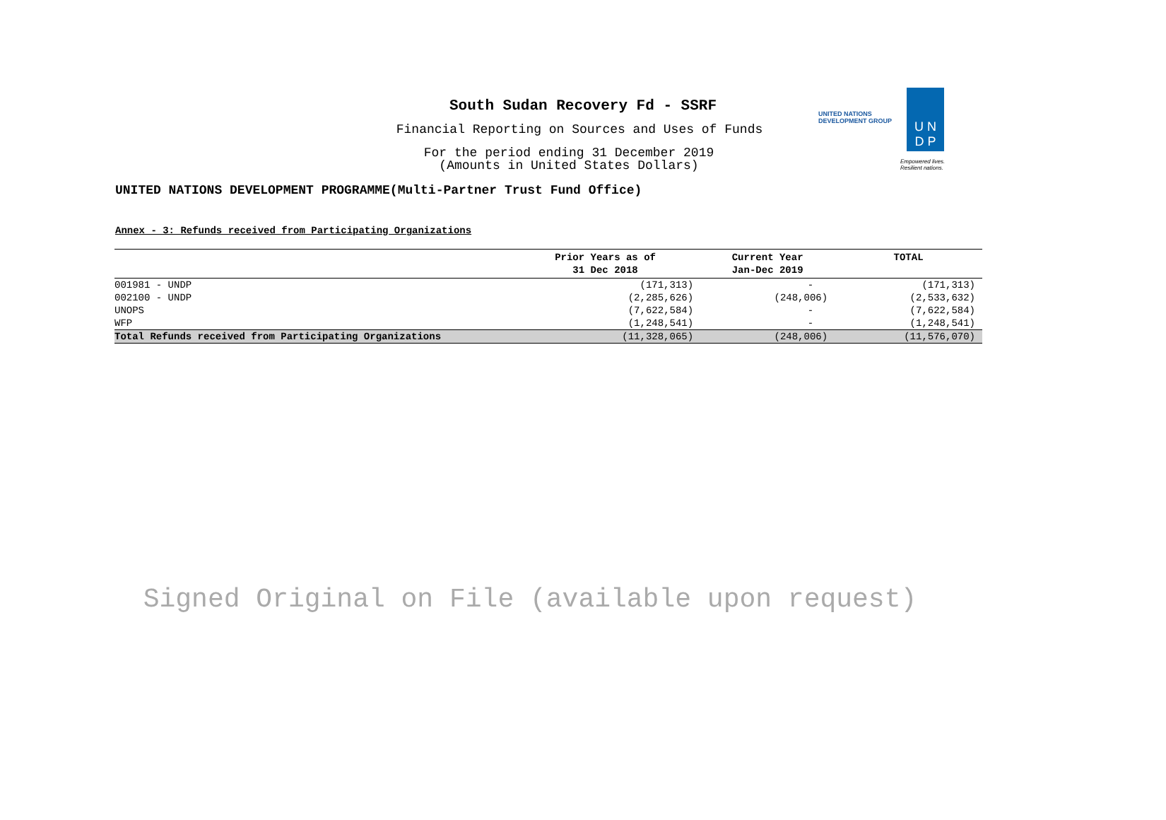South Sudan Recovery Fd - SSRF
Financial Reporting on Sources and Uses of Funds
For the period ending 31 December 2019
(Amounts in United States Dollars)
UNITED NATIONS DEVELOPMENT PROGRAMME(Multi-Partner Trust Fund Office)
UNITED NATIONS
DEVELOPMENT GROUP
U N
D P
Empowered lives.
Resilient nations.
Annex - 3: Refunds received from Participating Organizations
| | Prior Years as of 31 Dec 2018 | Current Year Jan-Dec 2019 | TOTAL |
| --- | --- | --- | --- |
| 001981 - UNDP | (171,313) | - | (171,313) |
| 002100 - UNDP | (2,285,626) | (248,006) | (2,533,632) |
| UNOPS | (7,622,584) | - | (7,622,584) |
| WFP | (1,248,541) | - | (1,248,541) |
| Total Refunds received from Participating Organizations | (11,328,065) | (248,006) | (11,576,070) |
Signed Original on File (available upon request)